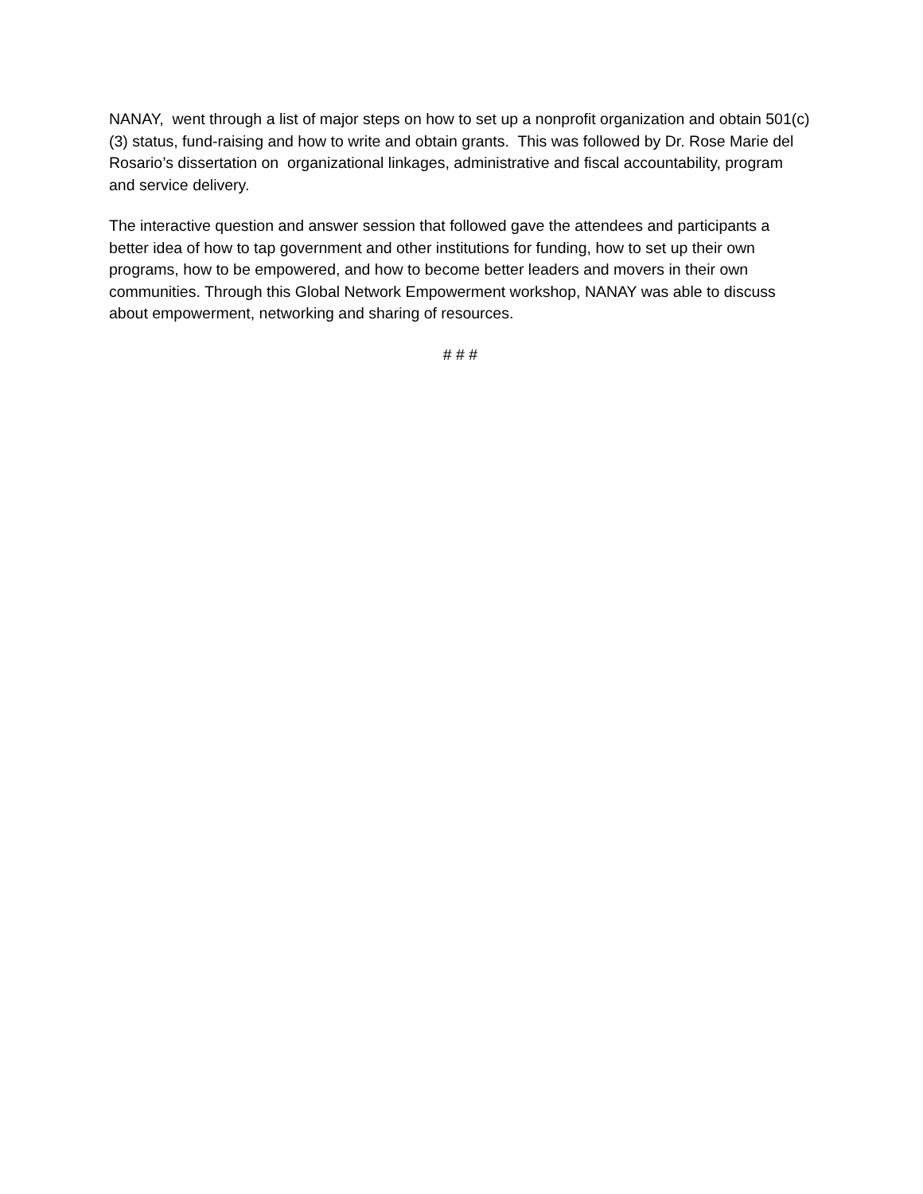NANAY, went through a list of major steps on how to set up a nonprofit organization and obtain 501(c)(3) status, fund-raising and how to write and obtain grants. This was followed by Dr. Rose Marie del Rosario’s dissertation on organizational linkages, administrative and fiscal accountability, program and service delivery.
The interactive question and answer session that followed gave the attendees and participants a better idea of how to tap government and other institutions for funding, how to set up their own programs, how to be empowered, and how to become better leaders and movers in their own communities. Through this Global Network Empowerment workshop, NANAY was able to discuss about empowerment, networking and sharing of resources.
# # #